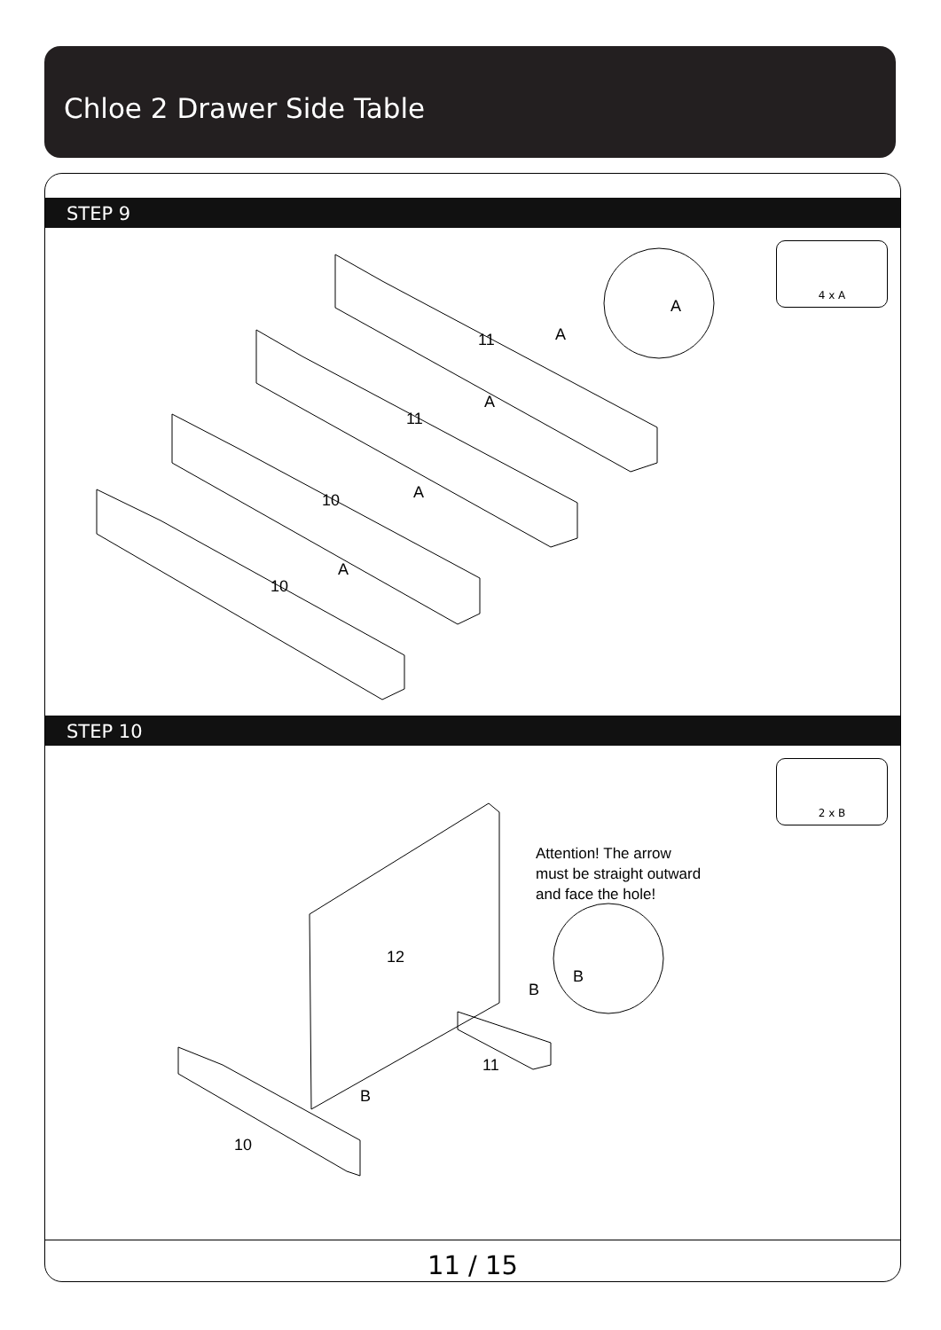Chloe 2 Drawer Side Table
STEP 9
A
A
A
A
A
11
11
10
10
4 x A
STEP 10
Attention! The arrow
must be straight outward
and face the hole!
B
B
B
12
11
10
2 x B
11 / 15